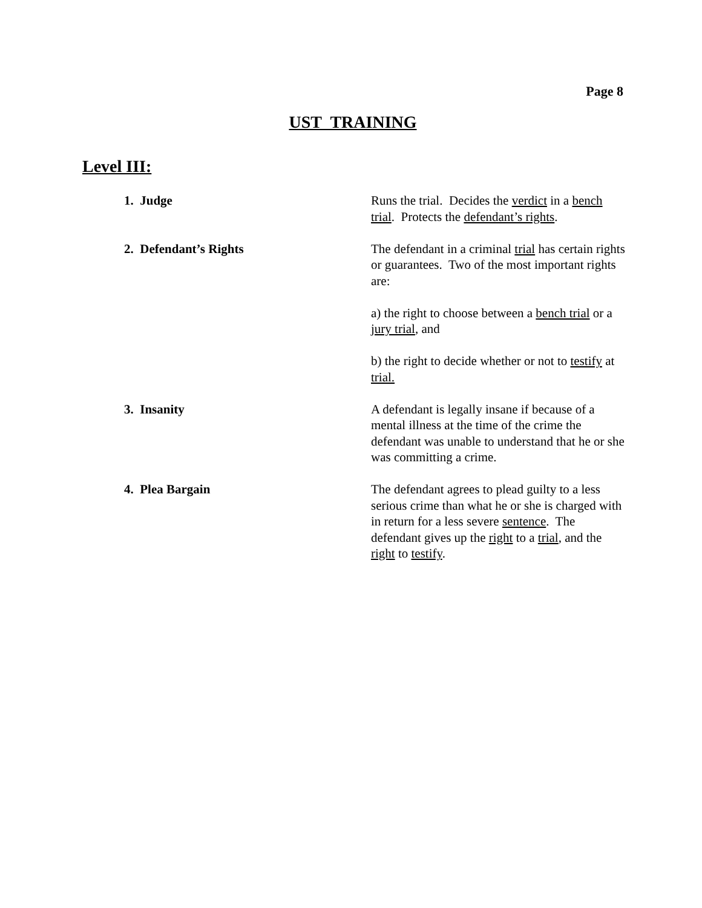Page 8
UST TRAINING
Level III:
1. Judge Runs the trial. Decides the verdict in a bench trial. Protects the defendant’s rights.
2. Defendant’s Rights The defendant in a criminal trial has certain rights or guarantees. Two of the most important rights are:
a) the right to choose between a bench trial or a jury trial, and
b) the right to decide whether or not to testify at trial.
3. Insanity A defendant is legally insane if because of a mental illness at the time of the crime the defendant was unable to understand that he or she was committing a crime.
4. Plea Bargain The defendant agrees to plead guilty to a less serious crime than what he or she is charged with in return for a less severe sentence. The defendant gives up the right to a trial, and the right to testify.